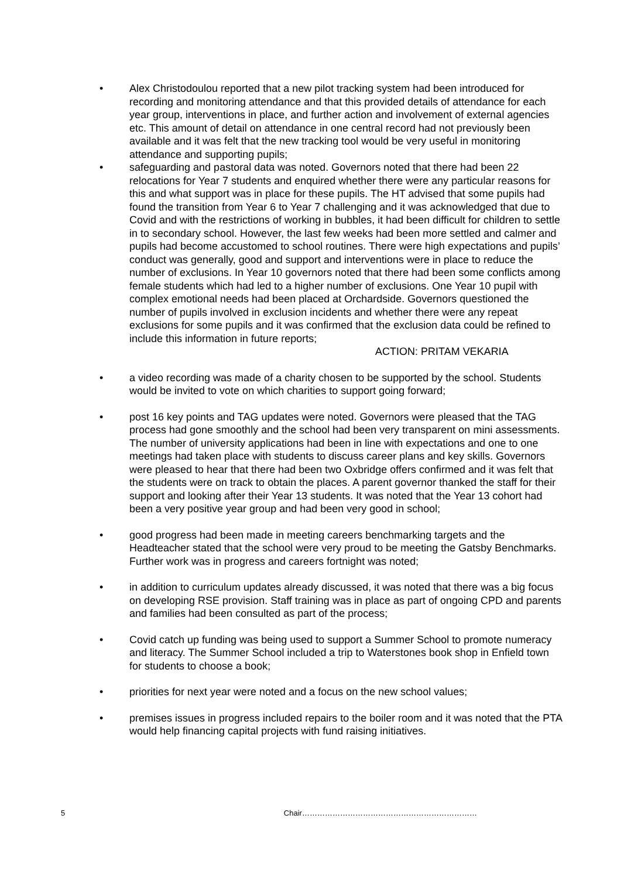• Alex Christodoulou reported that a new pilot tracking system had been introduced for recording and monitoring attendance and that this provided details of attendance for each year group, interventions in place, and further action and involvement of external agencies etc. This amount of detail on attendance in one central record had not previously been available and it was felt that the new tracking tool would be very useful in monitoring attendance and supporting pupils;
• safeguarding and pastoral data was noted. Governors noted that there had been 22 relocations for Year 7 students and enquired whether there were any particular reasons for this and what support was in place for these pupils. The HT advised that some pupils had found the transition from Year 6 to Year 7 challenging and it was acknowledged that due to Covid and with the restrictions of working in bubbles, it had been difficult for children to settle in to secondary school. However, the last few weeks had been more settled and calmer and pupils had become accustomed to school routines. There were high expectations and pupils’ conduct was generally, good and support and interventions were in place to reduce the number of exclusions. In Year 10 governors noted that there had been some conflicts among female students which had led to a higher number of exclusions. One Year 10 pupil with complex emotional needs had been placed at Orchardside. Governors questioned the number of pupils involved in exclusion incidents and whether there were any repeat exclusions for some pupils and it was confirmed that the exclusion data could be refined to include this information in future reports;
ACTION: PRITAM VEKARIA
• a video recording was made of a charity chosen to be supported by the school. Students would be invited to vote on which charities to support going forward;
• post 16 key points and TAG updates were noted. Governors were pleased that the TAG process had gone smoothly and the school had been very transparent on mini assessments. The number of university applications had been in line with expectations and one to one meetings had taken place with students to discuss career plans and key skills. Governors were pleased to hear that there had been two Oxbridge offers confirmed and it was felt that the students were on track to obtain the places. A parent governor thanked the staff for their support and looking after their Year 13 students. It was noted that the Year 13 cohort had been a very positive year group and had been very good in school;
• good progress had been made in meeting careers benchmarking targets and the Headteacher stated that the school were very proud to be meeting the Gatsby Benchmarks. Further work was in progress and careers fortnight was noted;
• in addition to curriculum updates already discussed, it was noted that there was a big focus on developing RSE provision. Staff training was in place as part of ongoing CPD and parents and families had been consulted as part of the process;
• Covid catch up funding was being used to support a Summer School to promote numeracy and literacy. The Summer School included a trip to Waterstones book shop in Enfield town for students to choose a book;
• priorities for next year were noted and a focus on the new school values;
• premises issues in progress included repairs to the boiler room and it was noted that the PTA would help financing capital projects with fund raising initiatives.
5 Chair……………………………………………………………